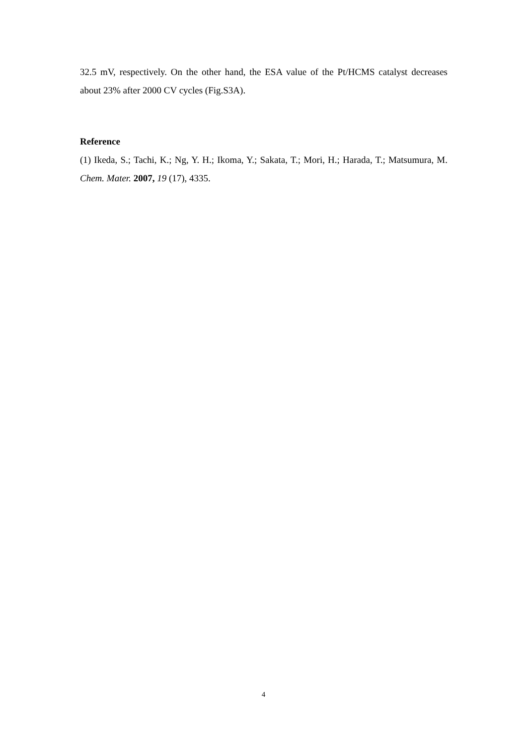32.5 mV, respectively. On the other hand, the ESA value of the Pt/HCMS catalyst decreases about 23% after 2000 CV cycles (Fig.S3A).
Reference
(1) Ikeda, S.; Tachi, K.; Ng, Y. H.; Ikoma, Y.; Sakata, T.; Mori, H.; Harada, T.; Matsumura, M. Chem. Mater. 2007, 19 (17), 4335.
4